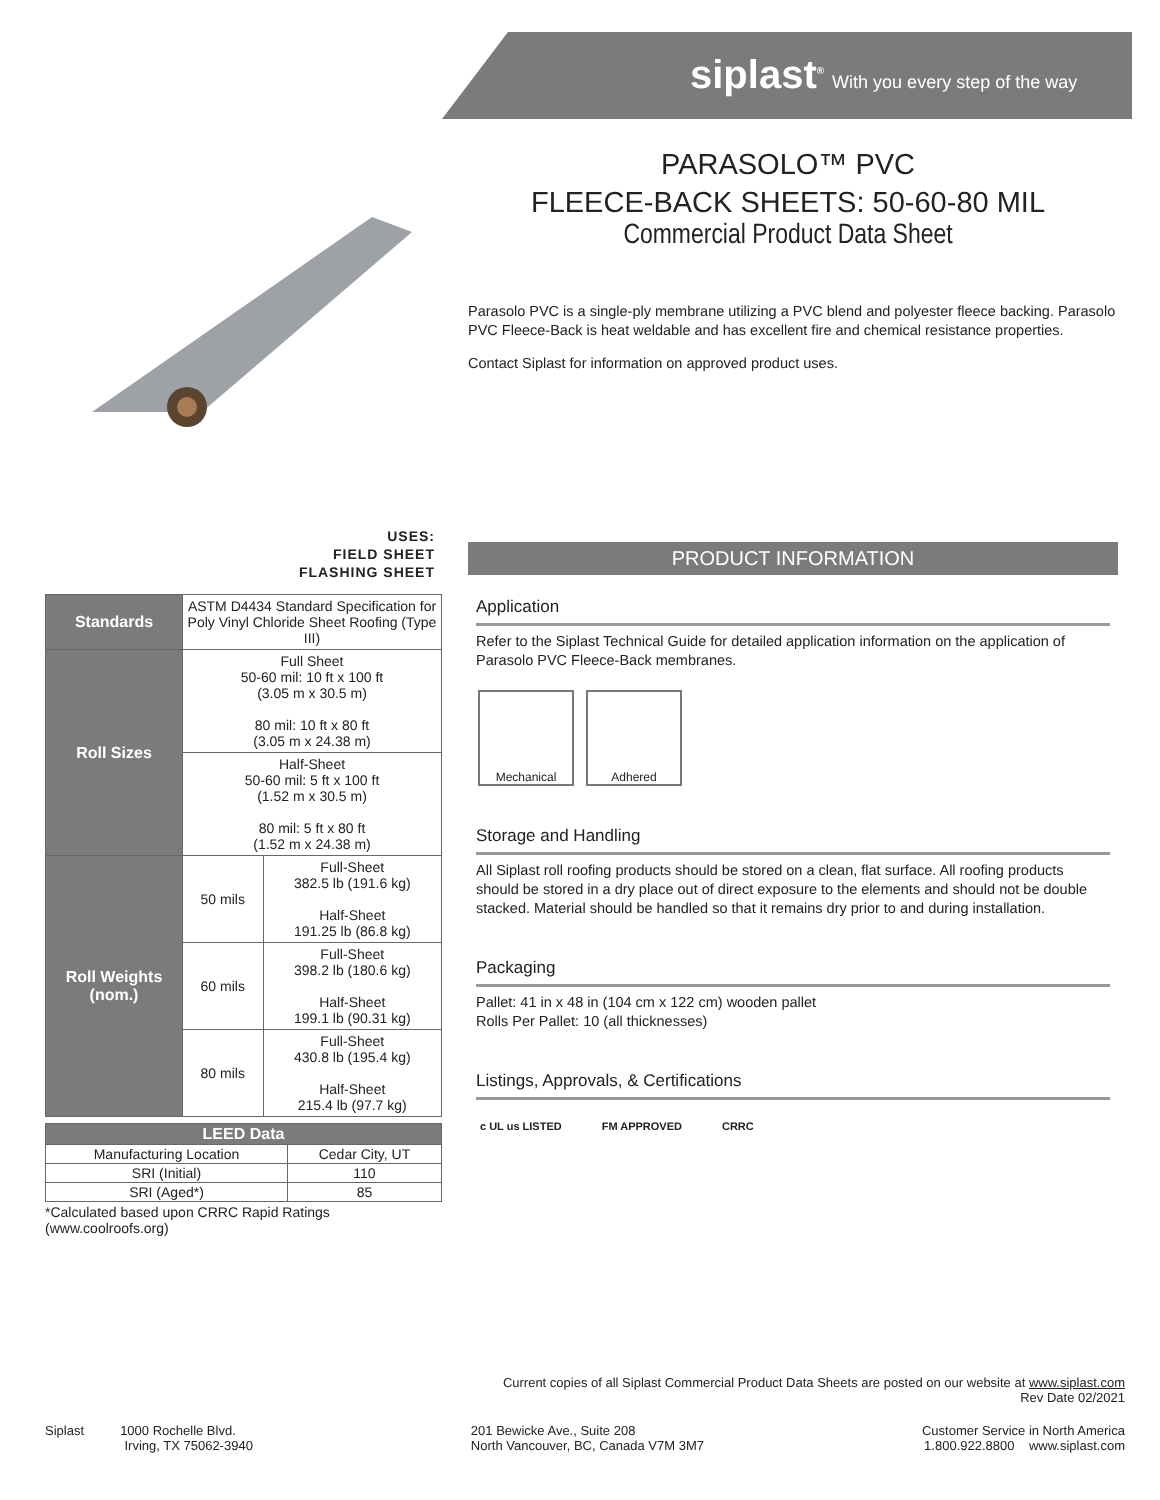siplast<sup>®</sup> With you every step of the way
PARASOLO™ PVC
FLEECE-BACK SHEETS: 50-60-80 MIL
Commercial Product Data Sheet
Parasolo PVC is a single-ply membrane utilizing a PVC blend and polyester fleece backing. Parasolo PVC Fleece-Back is heat weldable and has excellent fire and chemical resistance properties.
Contact Siplast for information on approved product uses.
USES:
FIELD SHEET
FLASHING SHEET
| Standards | ASTM D4434 Standard Specification for Poly Vinyl Chloride Sheet Roofing (Type III) | |
| Roll Sizes | Full Sheet 50-60 mil: 10 ft x 100 ft (3.05 m x 30.5 m) 80 mil: 10 ft x 80 ft (3.05 m x 24.38 m) | |
| | Half-Sheet 50-60 mil: 5 ft x 100 ft (1.52 m x 30.5 m) 80 mil: 5 ft x 80 ft (1.52 m x 24.38 m) | |
| Roll Weights (nom.) | 50 mils | Full-Sheet 382.5 lb (191.6 kg) Half-Sheet 191.25 lb (86.8 kg) |
| | 60 mils | Full-Sheet 398.2 lb (180.6 kg) Half-Sheet 199.1 lb (90.31 kg) |
| | 80 mils | Full-Sheet 430.8 lb (195.4 kg) Half-Sheet 215.4 lb (97.7 kg) |
| LEED Data | |
| --- | --- |
| Manufacturing Location | Cedar City, UT |
| SRI (Initial) | 110 |
| SRI (Aged*) | 85 |
*Calculated based upon CRRC Rapid Ratings (www.coolroofs.org)
PRODUCT INFORMATION
Application
Refer to the Siplast Technical Guide for detailed application information on the application of Parasolo PVC Fleece-Back membranes.
Mechanical Adhered
Storage and Handling
All Siplast roll roofing products should be stored on a clean, flat surface. All roofing products should be stored in a dry place out of direct exposure to the elements and should not be double stacked. Material should be handled so that it remains dry prior to and during installation.
Packaging
Pallet: 41 in x 48 in (104 cm x 122 cm) wooden pallet
Rolls Per Pallet: 10 (all thicknesses)
Listings, Approvals, & Certifications
c UL us LISTED FM APPROVED CRRC
Current copies of all Siplast Commercial Product Data Sheets are posted on our website at www.siplast.com
Rev Date 02/2021
Siplast 1000 Rochelle Blvd.
Irving, TX 75062-3940
201 Bewicke Ave., Suite 208
North Vancouver, BC, Canada V7M 3M7
Customer Service in North America
1.800.922.8800 www.siplast.com